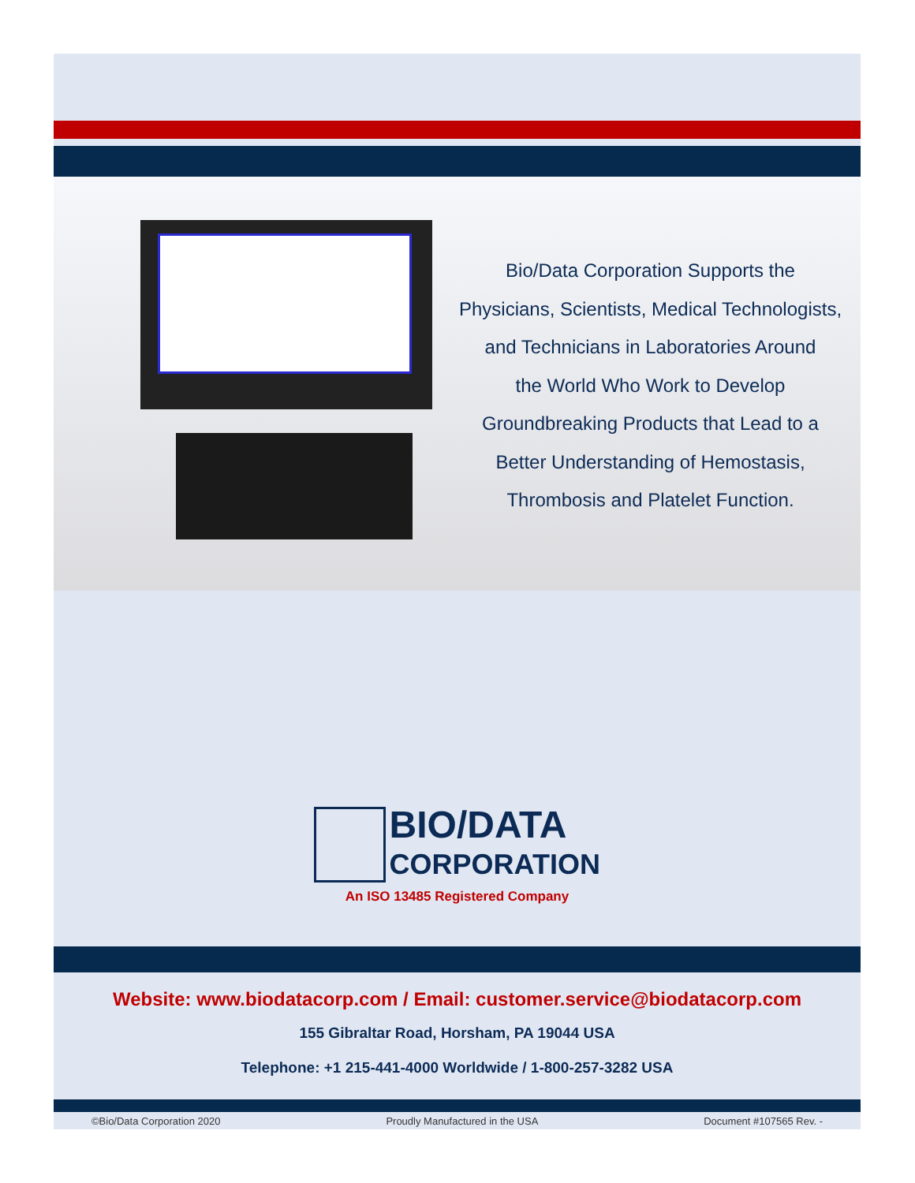Bio/Data Corporation Supports the
Physicians, Scientists, Medical Technologists,
and Technicians in Laboratories Around
the World Who Work to Develop
Groundbreaking Products that Lead to a
Better Understanding of Hemostasis,
Thrombosis and Platelet Function.
BIO/DATA
CORPORATION
An ISO 13485 Registered Company
Website: www.biodatacorp.com / Email: customer.service@biodatacorp.com
155 Gibraltar Road, Horsham, PA 19044 USA
Telephone: +1 215-441-4000 Worldwide / 1-800-257-3282 USA
©Bio/Data Corporation 2020 Proudly Manufactured in the USA Document #107565 Rev. -